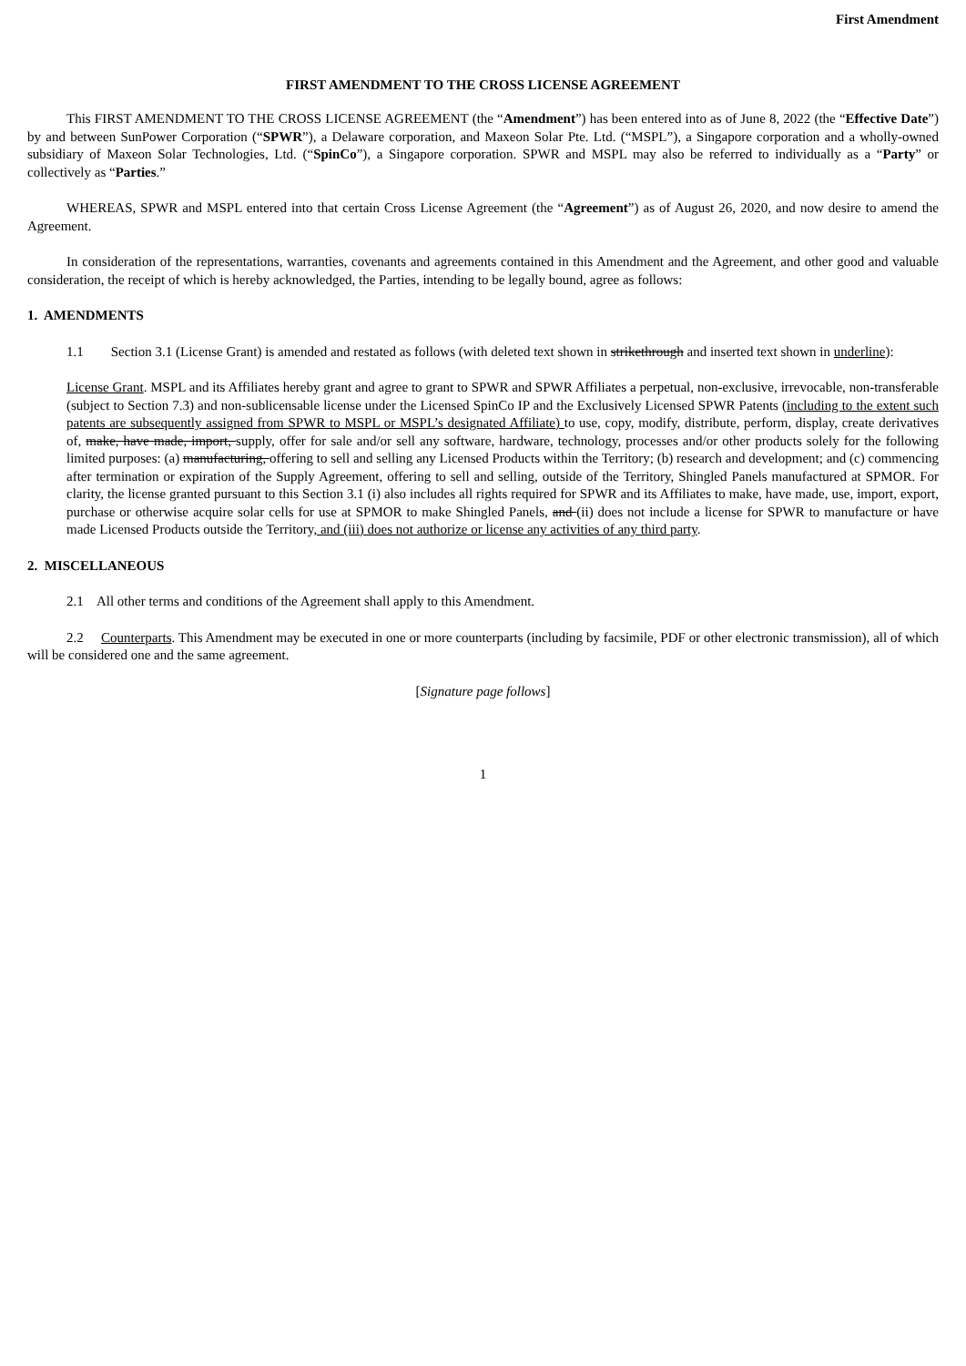First Amendment
FIRST AMENDMENT TO THE CROSS LICENSE AGREEMENT
This FIRST AMENDMENT TO THE CROSS LICENSE AGREEMENT (the “Amendment”) has been entered into as of June 8, 2022 (the “Effective Date”) by and between SunPower Corporation (“SPWR”), a Delaware corporation, and Maxeon Solar Pte. Ltd. (“MSPL”), a Singapore corporation and a wholly-owned subsidiary of Maxeon Solar Technologies, Ltd. (“SpinCo”), a Singapore corporation. SPWR and MSPL may also be referred to individually as a “Party” or collectively as “Parties.”
WHEREAS, SPWR and MSPL entered into that certain Cross License Agreement (the “Agreement”) as of August 26, 2020, and now desire to amend the Agreement.
In consideration of the representations, warranties, covenants and agreements contained in this Amendment and the Agreement, and other good and valuable consideration, the receipt of which is hereby acknowledged, the Parties, intending to be legally bound, agree as follows:
1. AMENDMENTS
1.1 Section 3.1 (License Grant) is amended and restated as follows (with deleted text shown in strikethrough and inserted text shown in underline):
License Grant. MSPL and its Affiliates hereby grant and agree to grant to SPWR and SPWR Affiliates a perpetual, non-exclusive, irrevocable, non-transferable (subject to Section 7.3) and non-sublicensable license under the Licensed SpinCo IP and the Exclusively Licensed SPWR Patents (including to the extent such patents are subsequently assigned from SPWR to MSPL or MSPL’s designated Affiliate) to use, copy, modify, distribute, perform, display, create derivatives of, make, have made, import, supply, offer for sale and/or sell any software, hardware, technology, processes and/or other products solely for the following limited purposes: (a) manufacturing, offering to sell and selling any Licensed Products within the Territory; (b) research and development; and (c) commencing after termination or expiration of the Supply Agreement, offering to sell and selling, outside of the Territory, Shingled Panels manufactured at SPMOR. For clarity, the license granted pursuant to this Section 3.1 (i) also includes all rights required for SPWR and its Affiliates to make, have made, use, import, export, purchase or otherwise acquire solar cells for use at SPMOR to make Shingled Panels, and (ii) does not include a license for SPWR to manufacture or have made Licensed Products outside the Territory, and (iii) does not authorize or license any activities of any third party.
2. MISCELLANEOUS
2.1 All other terms and conditions of the Agreement shall apply to this Amendment.
2.2 Counterparts. This Amendment may be executed in one or more counterparts (including by facsimile, PDF or other electronic transmission), all of which will be considered one and the same agreement.
[Signature page follows]
1